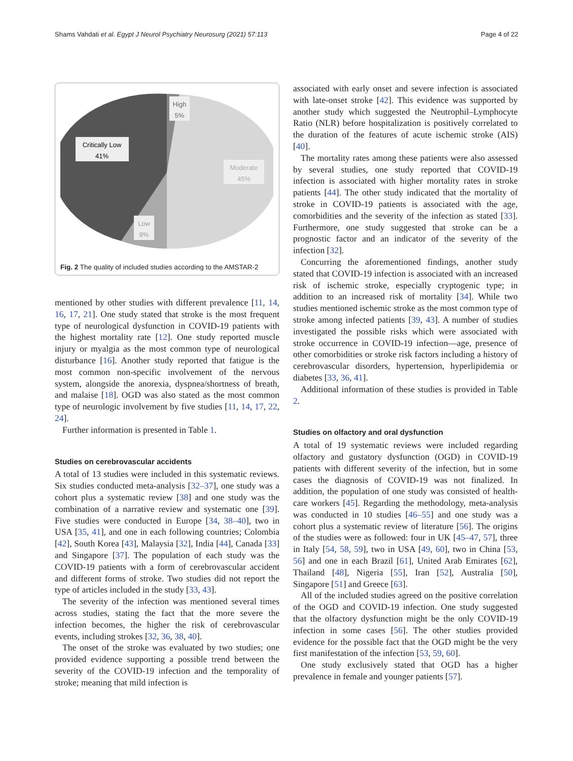Shams Vahdati et al. Egypt J Neurol Psychiatry Neurosurg (2021) 57:113 Page 4 of 22
High
5%
Critically Low
41%
Moderate
45%
Low
9%
Fig. 2 The quality of included studies according to the AMSTAR-2
mentioned by other studies with different prevalence [11, 14, 16, 17, 21]. One study stated that stroke is the most frequent type of neurological dysfunction in COVID-19 patients with the highest mortality rate [12]. One study reported muscle injury or myalgia as the most common type of neurological disturbance [16]. Another study reported that fatigue is the most common non-specific involvement of the nervous system, alongside the anorexia, dyspnea/shortness of breath, and malaise [18]. OGD was also stated as the most common type of neurologic involvement by five studies [11, 14, 17, 22, 24].
Further information is presented in Table 1.
Studies on cerebrovascular accidents
A total of 13 studies were included in this systematic reviews. Six studies conducted meta-analysis [32–37], one study was a cohort plus a systematic review [38] and one study was the combination of a narrative review and systematic one [39]. Five studies were conducted in Europe [34, 38–40], two in USA [35, 41], and one in each following countries; Colombia [42], South Korea [43], Malaysia [32], India [44], Canada [33] and Singapore [37]. The population of each study was the COVID-19 patients with a form of cerebrovascular accident and different forms of stroke. Two studies did not report the type of articles included in the study [33, 43].
The severity of the infection was mentioned several times across studies, stating the fact that the more severe the infection becomes, the higher the risk of cerebrovascular events, including strokes [32, 36, 38, 40].
The onset of the stroke was evaluated by two studies; one provided evidence supporting a possible trend between the severity of the COVID-19 infection and the temporality of stroke; meaning that mild infection is
associated with early onset and severe infection is associated with late-onset stroke [42]. This evidence was supported by another study which suggested the Neutrophil–Lymphocyte Ratio (NLR) before hospitalization is positively correlated to the duration of the features of acute ischemic stroke (AIS) [40].
The mortality rates among these patients were also assessed by several studies, one study reported that COVID-19 infection is associated with higher mortality rates in stroke patients [44]. The other study indicated that the mortality of stroke in COVID-19 patients is associated with the age, comorbidities and the severity of the infection as stated [33]. Furthermore, one study suggested that stroke can be a prognostic factor and an indicator of the severity of the infection [32].
Concurring the aforementioned findings, another study stated that COVID-19 infection is associated with an increased risk of ischemic stroke, especially cryptogenic type; in addition to an increased risk of mortality [34]. While two studies mentioned ischemic stroke as the most common type of stroke among infected patients [39, 43]. A number of studies investigated the possible risks which were associated with stroke occurrence in COVID-19 infection—age, presence of other comorbidities or stroke risk factors including a history of cerebrovascular disorders, hypertension, hyperlipidemia or diabetes [33, 36, 41].
Additional information of these studies is provided in Table 2.
Studies on olfactory and oral dysfunction
A total of 19 systematic reviews were included regarding olfactory and gustatory dysfunction (OGD) in COVID-19 patients with different severity of the infection, but in some cases the diagnosis of COVID-19 was not finalized. In addition, the population of one study was consisted of health-care workers [45]. Regarding the methodology, meta-analysis was conducted in 10 studies [46–55] and one study was a cohort plus a systematic review of literature [56]. The origins of the studies were as followed: four in UK [45–47, 57], three in Italy [54, 58, 59], two in USA [49, 60], two in China [53, 56] and one in each Brazil [61], United Arab Emirates [62], Thailand [48], Nigeria [55], Iran [52], Australia [50], Singapore [51] and Greece [63].
All of the included studies agreed on the positive correlation of the OGD and COVID-19 infection. One study suggested that the olfactory dysfunction might be the only COVID-19 infection in some cases [56]. The other studies provided evidence for the possible fact that the OGD might be the very first manifestation of the infection [53, 59, 60].
One study exclusively stated that OGD has a higher prevalence in female and younger patients [57].